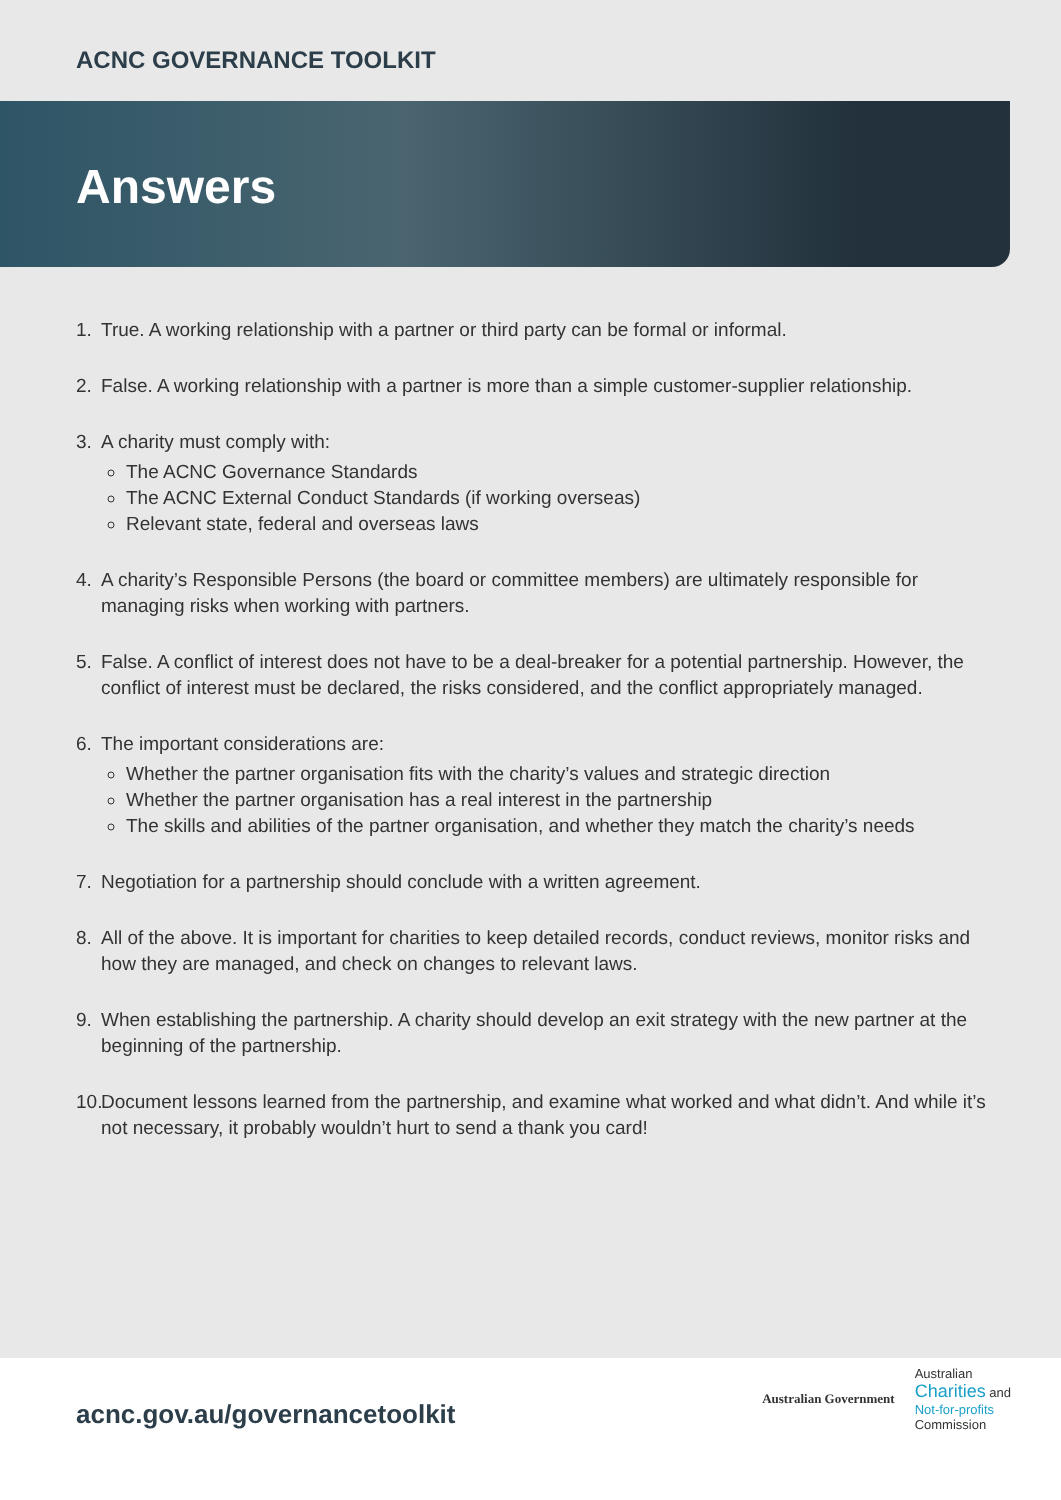ACNC GOVERNANCE TOOLKIT
Answers
1. True. A working relationship with a partner or third party can be formal or informal.
2. False. A working relationship with a partner is more than a simple customer-supplier relationship.
3. A charity must comply with:
The ACNC Governance Standards
The ACNC External Conduct Standards (if working overseas)
Relevant state, federal and overseas laws
4. A charity’s Responsible Persons (the board or committee members) are ultimately responsible for managing risks when working with partners.
5. False. A conflict of interest does not have to be a deal-breaker for a potential partnership. However, the conflict of interest must be declared, the risks considered, and the conflict appropriately managed.
6. The important considerations are:
Whether the partner organisation fits with the charity’s values and strategic direction
Whether the partner organisation has a real interest in the partnership
The skills and abilities of the partner organisation, and whether they match the charity’s needs
7. Negotiation for a partnership should conclude with a written agreement.
8. All of the above. It is important for charities to keep detailed records, conduct reviews, monitor risks and how they are managed, and check on changes to relevant laws.
9. When establishing the partnership. A charity should develop an exit strategy with the new partner at the beginning of the partnership.
10.
Document lessons learned from the partnership, and examine what worked and what didn’t. And while it’s not necessary, it probably wouldn’t hurt to send a thank you card!
acnc.gov.au/governancetoolkit
Australian Government
Australian
Charities and
Not-for-profits
Commission